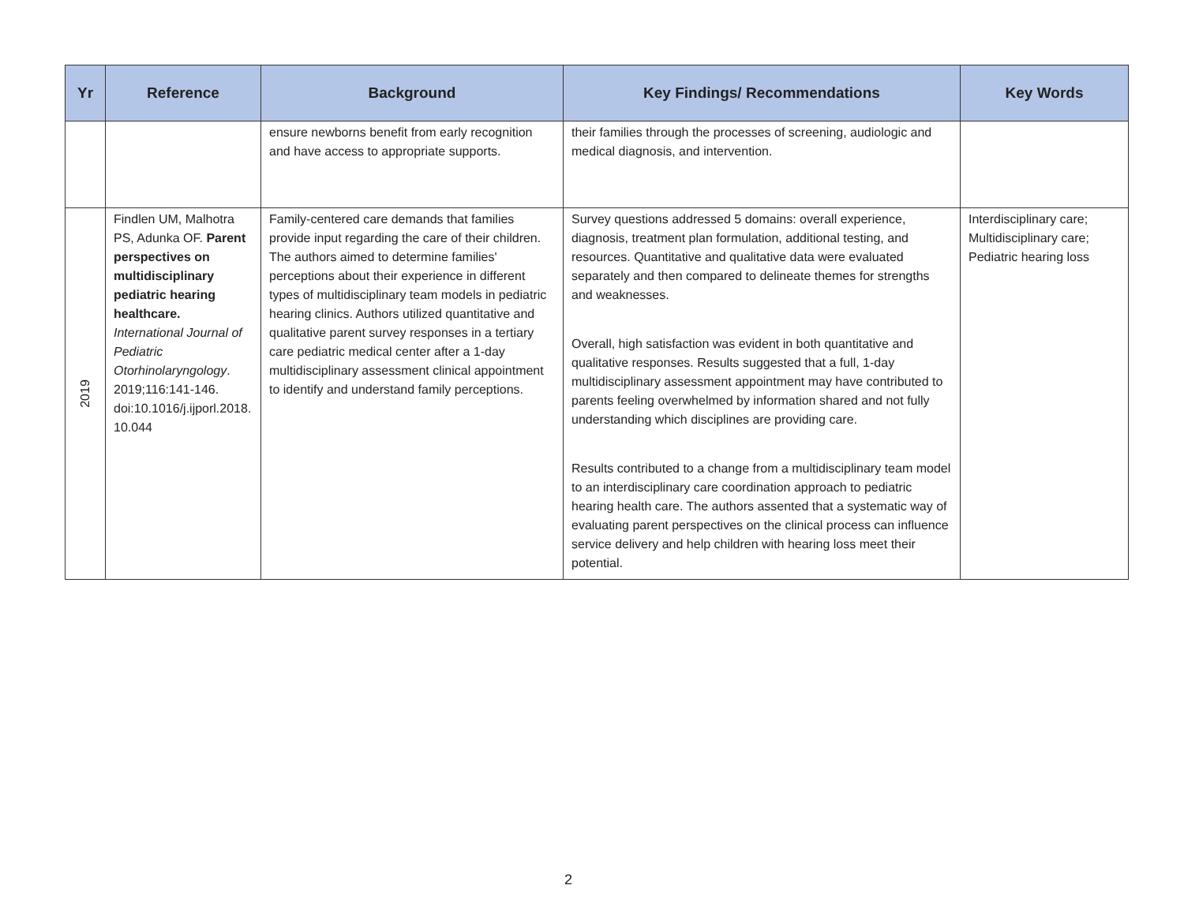| Yr | Reference | Background | Key Findings/ Recommendations | Key Words |
| --- | --- | --- | --- | --- |
| | | ensure newborns benefit from early recognition and have access to appropriate supports. | their families through the processes of screening, audiologic and medical diagnosis, and intervention. | |
| 2019 | Findlen UM, Malhotra PS, Adunka OF. Parent perspectives on multidisciplinary pediatric hearing healthcare. International Journal of Pediatric Otorhinolaryngology . 2019;116:141-146. doi:10.1016/j.ijporl.2018. 10.044 | Family-centered care demands that families provide input regarding the care of their children. The authors aimed to determine families' perceptions about their experience in different types of multidisciplinary team models in pediatric hearing clinics. Authors utilized quantitative and qualitative parent survey responses in a tertiary care pediatric medical center after a 1-day multidisciplinary assessment clinical appointment to identify and understand family perceptions. | Survey questions addressed 5 domains: overall experience, diagnosis, treatment plan formulation, additional testing, and resources. Quantitative and qualitative data were evaluated separately and then compared to delineate themes for strengths and weaknesses. Overall, high satisfaction was evident in both quantitative and qualitative responses. Results suggested that a full, 1-day multidisciplinary assessment appointment may have contributed to parents feeling overwhelmed by information shared and not fully understanding which disciplines are providing care. Results contributed to a change from a multidisciplinary team model to an interdisciplinary care coordination approach to pediatric hearing health care. The authors assented that a systematic way of evaluating parent perspectives on the clinical process can influence service delivery and help children with hearing loss meet their potential. | Interdisciplinary care; Multidisciplinary care; Pediatric hearing loss |
2